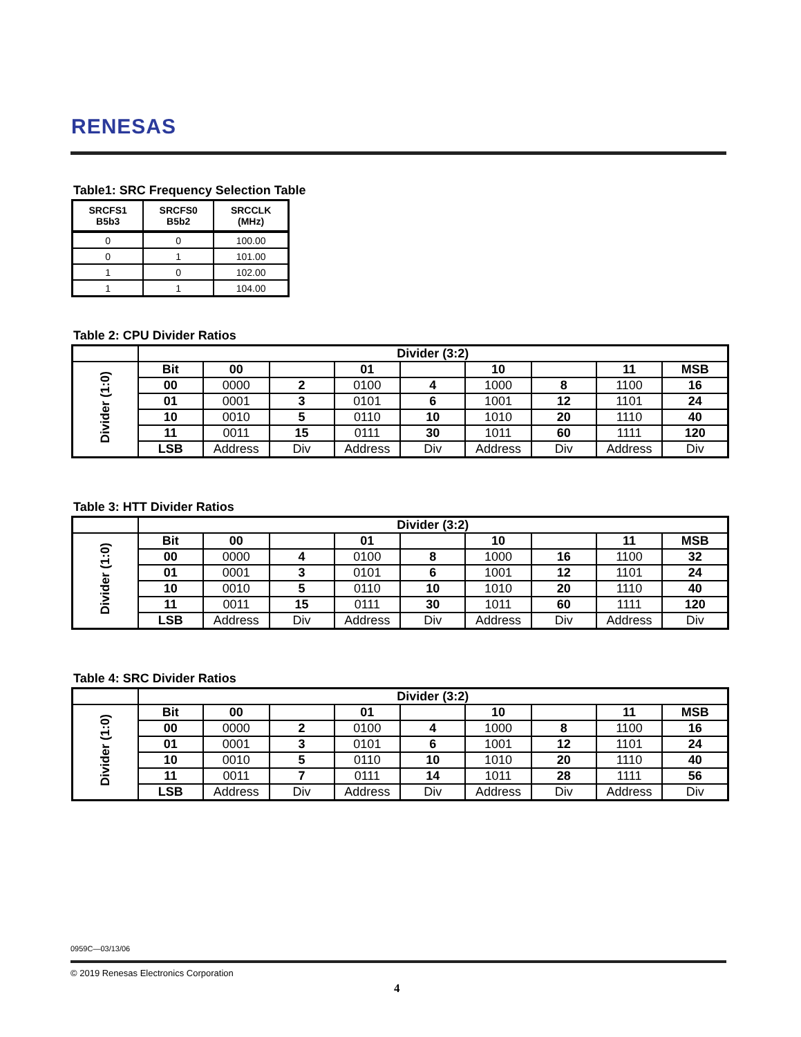RENESAS
Table1: SRC Frequency Selection Table
| SRCFS1 B5b3 | SRCFS0 B5b2 | SRCCLK (MHz) |
| --- | --- | --- |
| 0 | 0 | 100.00 |
| 0 | 1 | 101.00 |
| 1 | 0 | 102.00 |
| 1 | 1 | 104.00 |
Table 2: CPU Divider Ratios
| | Divider (3:2) | | | | | | | | |
| Divider (1:0) | Bit | 00 | | 01 | | 10 | | 11 | MSB |
| | 00 | 0000 | 2 | 0100 | 4 | 1000 | 8 | 1100 | 16 |
| | 01 | 0001 | 3 | 0101 | 6 | 1001 | 12 | 1101 | 24 |
| | 10 | 0010 | 5 | 0110 | 10 | 1010 | 20 | 1110 | 40 |
| | 11 | 0011 | 15 | 0111 | 30 | 1011 | 60 | 1111 | 120 |
| | LSB | Address | Div | Address | Div | Address | Div | Address | Div |
Table 3: HTT Divider Ratios
| | Divider (3:2) | | | | | | | | |
| Divider (1:0) | Bit | 00 | | 01 | | 10 | | 11 | MSB |
| | 00 | 0000 | 4 | 0100 | 8 | 1000 | 16 | 1100 | 32 |
| | 01 | 0001 | 3 | 0101 | 6 | 1001 | 12 | 1101 | 24 |
| | 10 | 0010 | 5 | 0110 | 10 | 1010 | 20 | 1110 | 40 |
| | 11 | 0011 | 15 | 0111 | 30 | 1011 | 60 | 1111 | 120 |
| | LSB | Address | Div | Address | Div | Address | Div | Address | Div |
Table 4: SRC Divider Ratios
| | Divider (3:2) | | | | | | | | |
| Divider (1:0) | Bit | 00 | | 01 | | 10 | | 11 | MSB |
| | 00 | 0000 | 2 | 0100 | 4 | 1000 | 8 | 1100 | 16 |
| | 01 | 0001 | 3 | 0101 | 6 | 1001 | 12 | 1101 | 24 |
| | 10 | 0010 | 5 | 0110 | 10 | 1010 | 20 | 1110 | 40 |
| | 11 | 0011 | 7 | 0111 | 14 | 1011 | 28 | 1111 | 56 |
| | LSB | Address | Div | Address | Div | Address | Div | Address | Div |
0959C—03/13/06
© 2019 Renesas Electronics Corporation
4